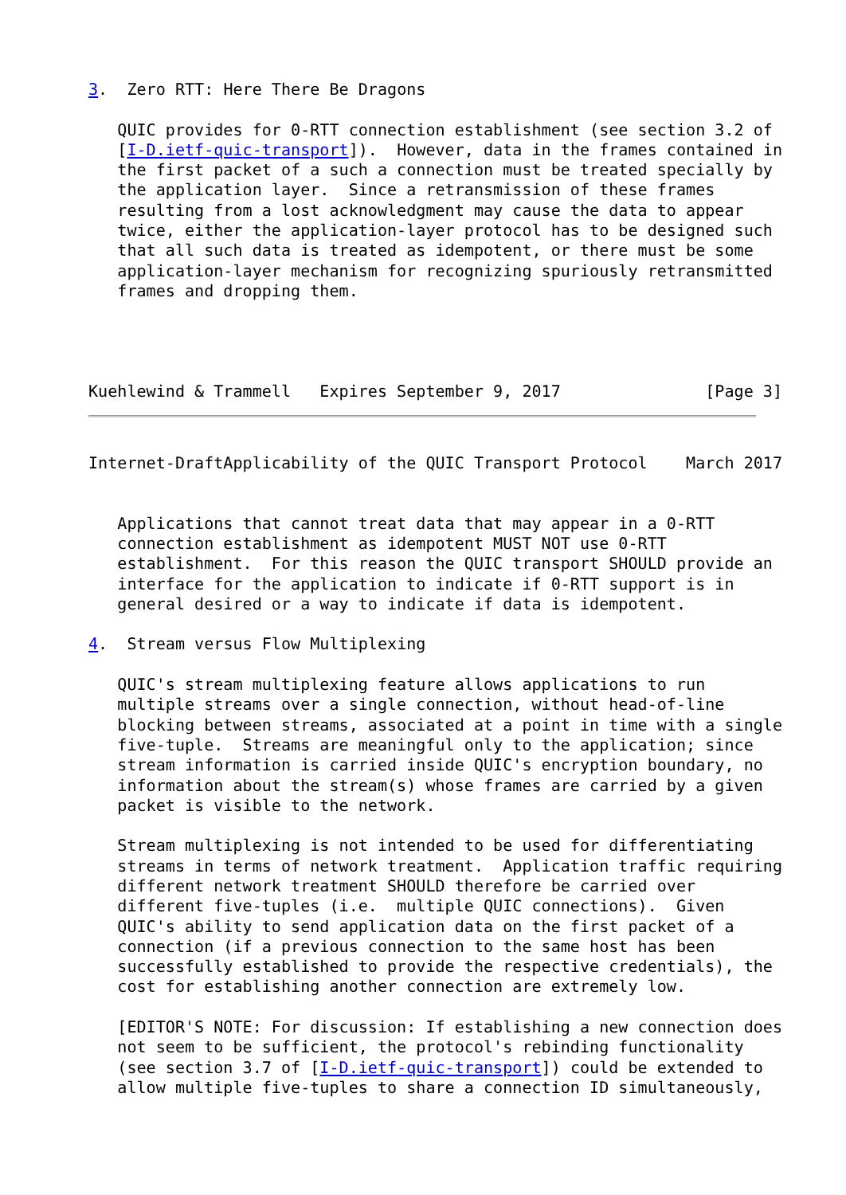3.  Zero RTT: Here There Be Dragons

   QUIC provides for 0-RTT connection establishment (see section 3.2 of
   [I-D.ietf-quic-transport]).  However, data in the frames contained in
   the first packet of a such a connection must be treated specially by
   the application layer.  Since a retransmission of these frames
   resulting from a lost acknowledgment may cause the data to appear
   twice, either the application-layer protocol has to be designed such
   that all such data is treated as idempotent, or there must be some
   application-layer mechanism for recognizing spuriously retransmitted
   frames and dropping them.




Kuehlewind & Trammell   Expires September 9, 2017               [Page 3]
Internet-DraftApplicability of the QUIC Transport Protocol    March 2017


   Applications that cannot treat data that may appear in a 0-RTT
   connection establishment as idempotent MUST NOT use 0-RTT
   establishment.  For this reason the QUIC transport SHOULD provide an
   interface for the application to indicate if 0-RTT support is in
   general desired or a way to indicate if data is idempotent.

4.  Stream versus Flow Multiplexing

   QUIC's stream multiplexing feature allows applications to run
   multiple streams over a single connection, without head-of-line
   blocking between streams, associated at a point in time with a single
   five-tuple.  Streams are meaningful only to the application; since
   stream information is carried inside QUIC's encryption boundary, no
   information about the stream(s) whose frames are carried by a given
   packet is visible to the network.

   Stream multiplexing is not intended to be used for differentiating
   streams in terms of network treatment.  Application traffic requiring
   different network treatment SHOULD therefore be carried over
   different five-tuples (i.e.  multiple QUIC connections).  Given
   QUIC's ability to send application data on the first packet of a
   connection (if a previous connection to the same host has been
   successfully established to provide the respective credentials), the
   cost for establishing another connection are extremely low.

   [EDITOR'S NOTE: For discussion: If establishing a new connection does
   not seem to be sufficient, the protocol's rebinding functionality
   (see section 3.7 of [I-D.ietf-quic-transport]) could be extended to
   allow multiple five-tuples to share a connection ID simultaneously,